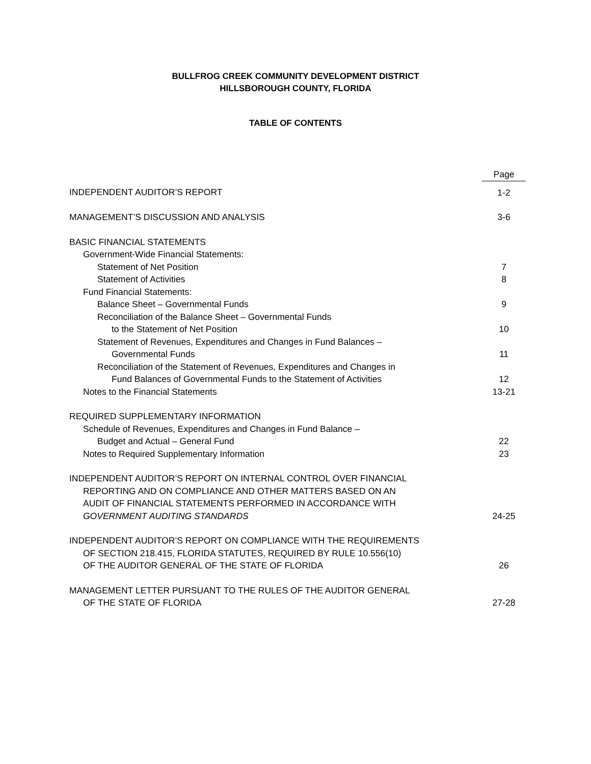BULLFROG CREEK COMMUNITY DEVELOPMENT DISTRICT
HILLSBOROUGH COUNTY, FLORIDA
TABLE OF CONTENTS
| | Page |
| INDEPENDENT AUDITOR’S REPORT | 1-2 |
| MANAGEMENT’S DISCUSSION AND ANALYSIS | 3-6 |
| BASIC FINANCIAL STATEMENTS | |
| Government-Wide Financial Statements: | |
| Statement of Net Position | 7 |
| Statement of Activities | 8 |
| Fund Financial Statements: | |
| Balance Sheet – Governmental Funds | 9 |
| Reconciliation of the Balance Sheet – Governmental Funds | |
| to the Statement of Net Position | 10 |
| Statement of Revenues, Expenditures and Changes in Fund Balances – | |
| Governmental Funds | 11 |
| Reconciliation of the Statement of Revenues, Expenditures and Changes in | |
| Fund Balances of Governmental Funds to the Statement of Activities | 12 |
| Notes to the Financial Statements | 13-21 |
| REQUIRED SUPPLEMENTARY INFORMATION | |
| Schedule of Revenues, Expenditures and Changes in Fund Balance – | |
| Budget and Actual – General Fund | 22 |
| Notes to Required Supplementary Information | 23 |
| INDEPENDENT AUDITOR’S REPORT ON INTERNAL CONTROL OVER FINANCIAL | |
| REPORTING AND ON COMPLIANCE AND OTHER MATTERS BASED ON AN | |
| AUDIT OF FINANCIAL STATEMENTS PERFORMED IN ACCORDANCE WITH | |
| GOVERNMENT AUDITING STANDARDS | 24-25 |
| INDEPENDENT AUDITOR’S REPORT ON COMPLIANCE WITH THE REQUIREMENTS | |
| OF SECTION 218.415, FLORIDA STATUTES, REQUIRED BY RULE 10.556(10) | |
| OF THE AUDITOR GENERAL OF THE STATE OF FLORIDA | 26 |
| MANAGEMENT LETTER PURSUANT TO THE RULES OF THE AUDITOR GENERAL | |
| OF THE STATE OF FLORIDA | 27-28 |